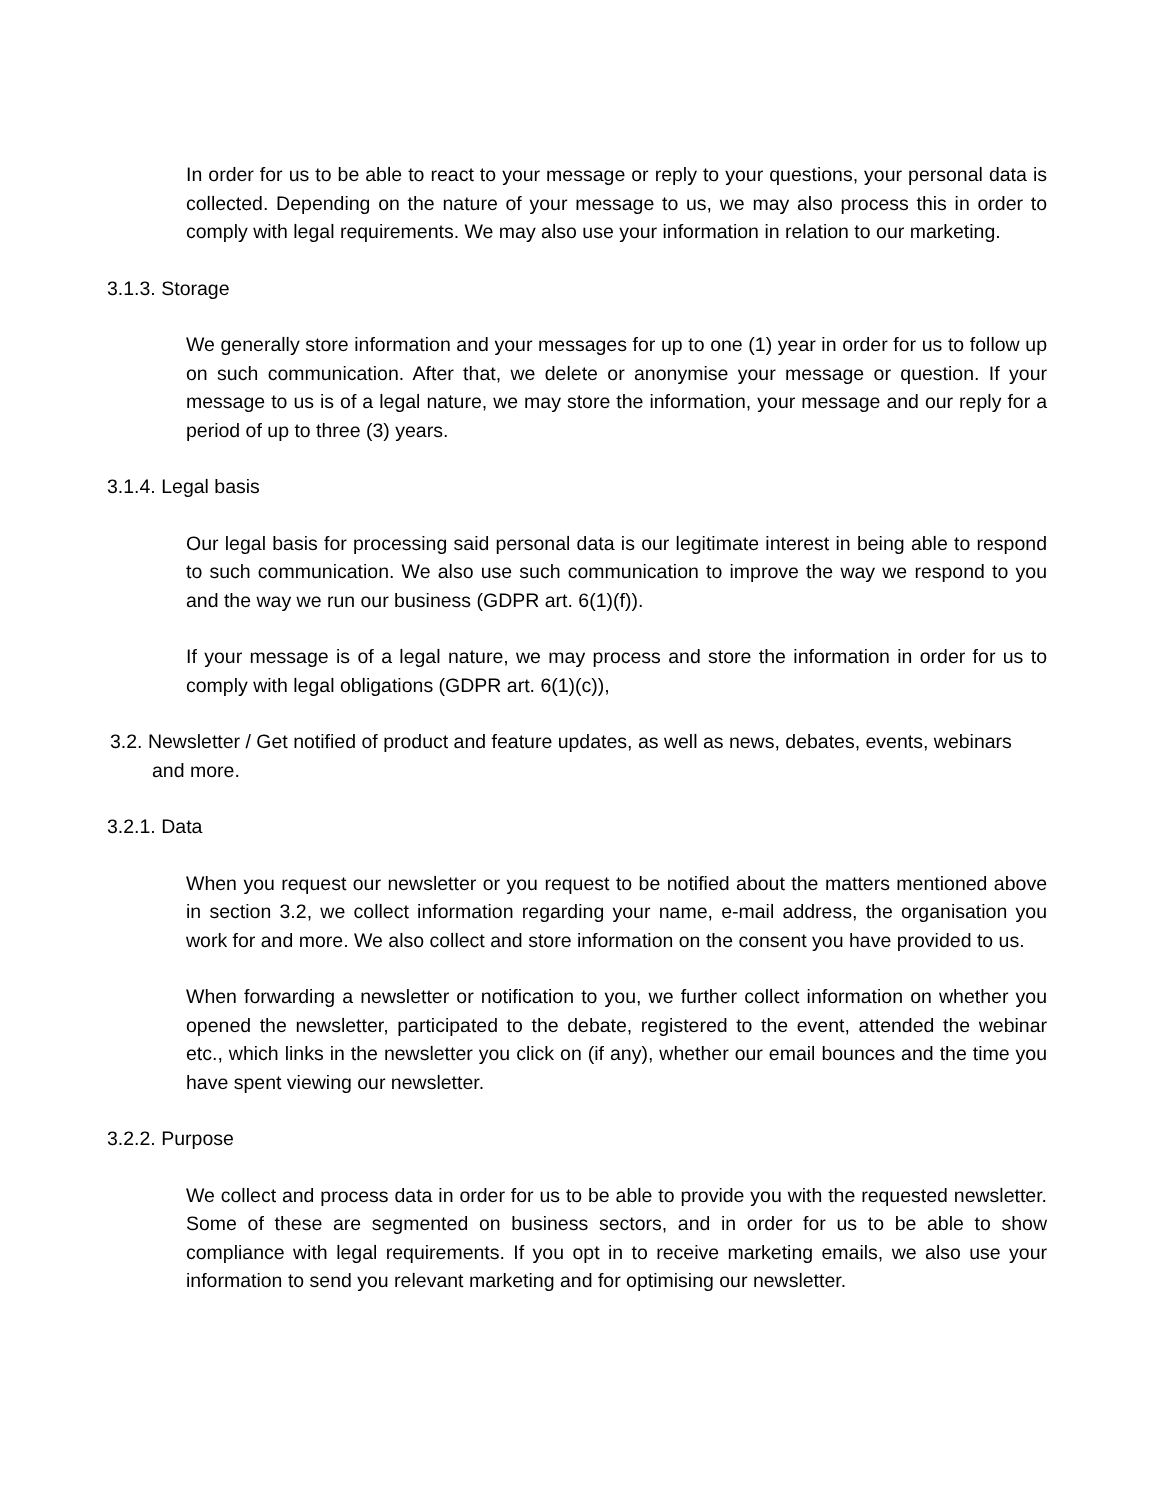In order for us to be able to react to your message or reply to your questions, your personal data is collected. Depending on the nature of your message to us, we may also process this in order to comply with legal requirements. We may also use your information in relation to our marketing.
3.1.3. Storage
We generally store information and your messages for up to one (1) year in order for us to follow up on such communication. After that, we delete or anonymise your message or question. If your message to us is of a legal nature, we may store the information, your message and our reply for a period of up to three (3) years.
3.1.4. Legal basis
Our legal basis for processing said personal data is our legitimate interest in being able to respond to such communication. We also use such communication to improve the way we respond to you and the way we run our business (GDPR art. 6(1)(f)).
If your message is of a legal nature, we may process and store the information in order for us to comply with legal obligations (GDPR art. 6(1)(c)),
3.2. Newsletter / Get notified of product and feature updates, as well as news, debates, events, webinars and more.
3.2.1. Data
When you request our newsletter or you request to be notified about the matters mentioned above in section 3.2, we collect information regarding your name, e-mail address, the organisation you work for and more. We also collect and store information on the consent you have provided to us.
When forwarding a newsletter or notification to you, we further collect information on whether you opened the newsletter, participated to the debate, registered to the event, attended the webinar etc., which links in the newsletter you click on (if any), whether our email bounces and the time you have spent viewing our newsletter.
3.2.2. Purpose
We collect and process data in order for us to be able to provide you with the requested newsletter. Some of these are segmented on business sectors, and in order for us to be able to show compliance with legal requirements. If you opt in to receive marketing emails, we also use your information to send you relevant marketing and for optimising our newsletter.